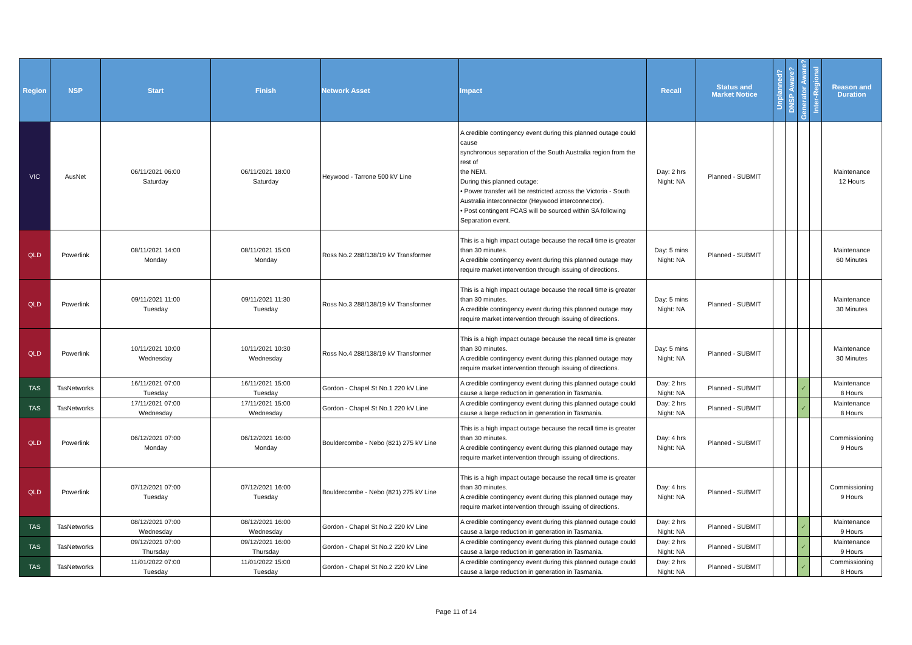| Region | NSP | Start | Finish | Network Asset | Impact | Recall | Status and Market Notice | Unplanned? | DNSP Aware? | Generator Aware? | Inter-Regional | Reason and Duration |
| --- | --- | --- | --- | --- | --- | --- | --- | --- | --- | --- | --- | --- |
| VIC | AusNet | 06/11/2021 06:00 Saturday | 06/11/2021 18:00 Saturday | Heywood - Tarrone 500 kV Line | A credible contingency event during this planned outage could cause synchronous separation of the South Australia region from the rest of the NEM. During this planned outage: • Power transfer will be restricted across the Victoria - South Australia interconnector (Heywood interconnector). • Post contingent FCAS will be sourced within SA following Separation event. | Day: 2 hrs Night: NA | Planned - SUBMIT | | | | | Maintenance 12 Hours |
| QLD | Powerlink | 08/11/2021 14:00 Monday | 08/11/2021 15:00 Monday | Ross No.2 288/138/19 kV Transformer | This is a high impact outage because the recall time is greater than 30 minutes. A credible contingency event during this planned outage may require market intervention through issuing of directions. | Day: 5 mins Night: NA | Planned - SUBMIT | | | | | Maintenance 60 Minutes |
| QLD | Powerlink | 09/11/2021 11:00 Tuesday | 09/11/2021 11:30 Tuesday | Ross No.3 288/138/19 kV Transformer | This is a high impact outage because the recall time is greater than 30 minutes. A credible contingency event during this planned outage may require market intervention through issuing of directions. | Day: 5 mins Night: NA | Planned - SUBMIT | | | | | Maintenance 30 Minutes |
| QLD | Powerlink | 10/11/2021 10:00 Wednesday | 10/11/2021 10:30 Wednesday | Ross No.4 288/138/19 kV Transformer | This is a high impact outage because the recall time is greater than 30 minutes. A credible contingency event during this planned outage may require market intervention through issuing of directions. | Day: 5 mins Night: NA | Planned - SUBMIT | | | | | Maintenance 30 Minutes |
| TAS | TasNetworks | 16/11/2021 07:00 Tuesday | 16/11/2021 15:00 Tuesday | Gordon - Chapel St No.1 220 kV Line | A credible contingency event during this planned outage could cause a large reduction in generation in Tasmania. | Day: 2 hrs Night: NA | Planned - SUBMIT | | | ✓ | | Maintenance 8 Hours |
| TAS | TasNetworks | 17/11/2021 07:00 Wednesday | 17/11/2021 15:00 Wednesday | Gordon - Chapel St No.1 220 kV Line | A credible contingency event during this planned outage could cause a large reduction in generation in Tasmania. | Day: 2 hrs Night: NA | Planned - SUBMIT | | | ✓ | | Maintenance 8 Hours |
| QLD | Powerlink | 06/12/2021 07:00 Monday | 06/12/2021 16:00 Monday | Bouldercombe - Nebo (821) 275 kV Line | This is a high impact outage because the recall time is greater than 30 minutes. A credible contingency event during this planned outage may require market intervention through issuing of directions. | Day: 4 hrs Night: NA | Planned - SUBMIT | | | | | Commissioning 9 Hours |
| QLD | Powerlink | 07/12/2021 07:00 Tuesday | 07/12/2021 16:00 Tuesday | Bouldercombe - Nebo (821) 275 kV Line | This is a high impact outage because the recall time is greater than 30 minutes. A credible contingency event during this planned outage may require market intervention through issuing of directions. | Day: 4 hrs Night: NA | Planned - SUBMIT | | | | | Commissioning 9 Hours |
| TAS | TasNetworks | 08/12/2021 07:00 Wednesday | 08/12/2021 16:00 Wednesday | Gordon - Chapel St No.2 220 kV Line | A credible contingency event during this planned outage could cause a large reduction in generation in Tasmania. | Day: 2 hrs Night: NA | Planned - SUBMIT | | | ✓ | | Maintenance 9 Hours |
| TAS | TasNetworks | 09/12/2021 07:00 Thursday | 09/12/2021 16:00 Thursday | Gordon - Chapel St No.2 220 kV Line | A credible contingency event during this planned outage could cause a large reduction in generation in Tasmania. | Day: 2 hrs Night: NA | Planned - SUBMIT | | | ✓ | | Maintenance 9 Hours |
| TAS | TasNetworks | 11/01/2022 07:00 Tuesday | 11/01/2022 15:00 Tuesday | Gordon - Chapel St No.2 220 kV Line | A credible contingency event during this planned outage could cause a large reduction in generation in Tasmania. | Day: 2 hrs Night: NA | Planned - SUBMIT | | | ✓ | | Commissioning 8 Hours |
Page 11 of 14